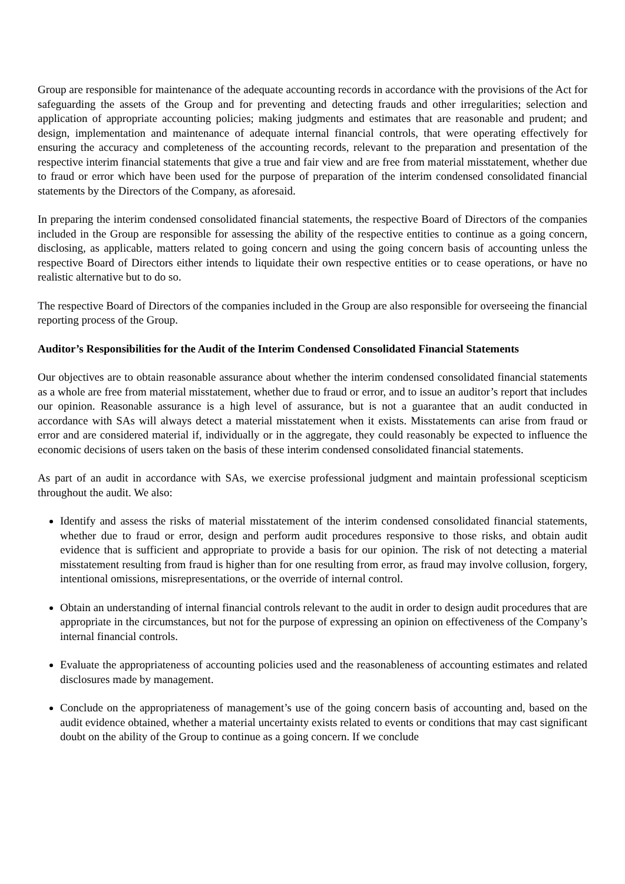Group are responsible for maintenance of the adequate accounting records in accordance with the provisions of the Act for safeguarding the assets of the Group and for preventing and detecting frauds and other irregularities; selection and application of appropriate accounting policies; making judgments and estimates that are reasonable and prudent; and design, implementation and maintenance of adequate internal financial controls, that were operating effectively for ensuring the accuracy and completeness of the accounting records, relevant to the preparation and presentation of the respective interim financial statements that give a true and fair view and are free from material misstatement, whether due to fraud or error which have been used for the purpose of preparation of the interim condensed consolidated financial statements by the Directors of the Company, as aforesaid.
In preparing the interim condensed consolidated financial statements, the respective Board of Directors of the companies included in the Group are responsible for assessing the ability of the respective entities to continue as a going concern, disclosing, as applicable, matters related to going concern and using the going concern basis of accounting unless the respective Board of Directors either intends to liquidate their own respective entities or to cease operations, or have no realistic alternative but to do so.
The respective Board of Directors of the companies included in the Group are also responsible for overseeing the financial reporting process of the Group.
Auditor’s Responsibilities for the Audit of the Interim Condensed Consolidated Financial Statements
Our objectives are to obtain reasonable assurance about whether the interim condensed consolidated financial statements as a whole are free from material misstatement, whether due to fraud or error, and to issue an auditor’s report that includes our opinion. Reasonable assurance is a high level of assurance, but is not a guarantee that an audit conducted in accordance with SAs will always detect a material misstatement when it exists. Misstatements can arise from fraud or error and are considered material if, individually or in the aggregate, they could reasonably be expected to influence the economic decisions of users taken on the basis of these interim condensed consolidated financial statements.
As part of an audit in accordance with SAs, we exercise professional judgment and maintain professional scepticism throughout the audit. We also:
Identify and assess the risks of material misstatement of the interim condensed consolidated financial statements, whether due to fraud or error, design and perform audit procedures responsive to those risks, and obtain audit evidence that is sufficient and appropriate to provide a basis for our opinion. The risk of not detecting a material misstatement resulting from fraud is higher than for one resulting from error, as fraud may involve collusion, forgery, intentional omissions, misrepresentations, or the override of internal control.
Obtain an understanding of internal financial controls relevant to the audit in order to design audit procedures that are appropriate in the circumstances, but not for the purpose of expressing an opinion on effectiveness of the Company’s internal financial controls.
Evaluate the appropriateness of accounting policies used and the reasonableness of accounting estimates and related disclosures made by management.
Conclude on the appropriateness of management’s use of the going concern basis of accounting and, based on the audit evidence obtained, whether a material uncertainty exists related to events or conditions that may cast significant doubt on the ability of the Group to continue as a going concern. If we conclude